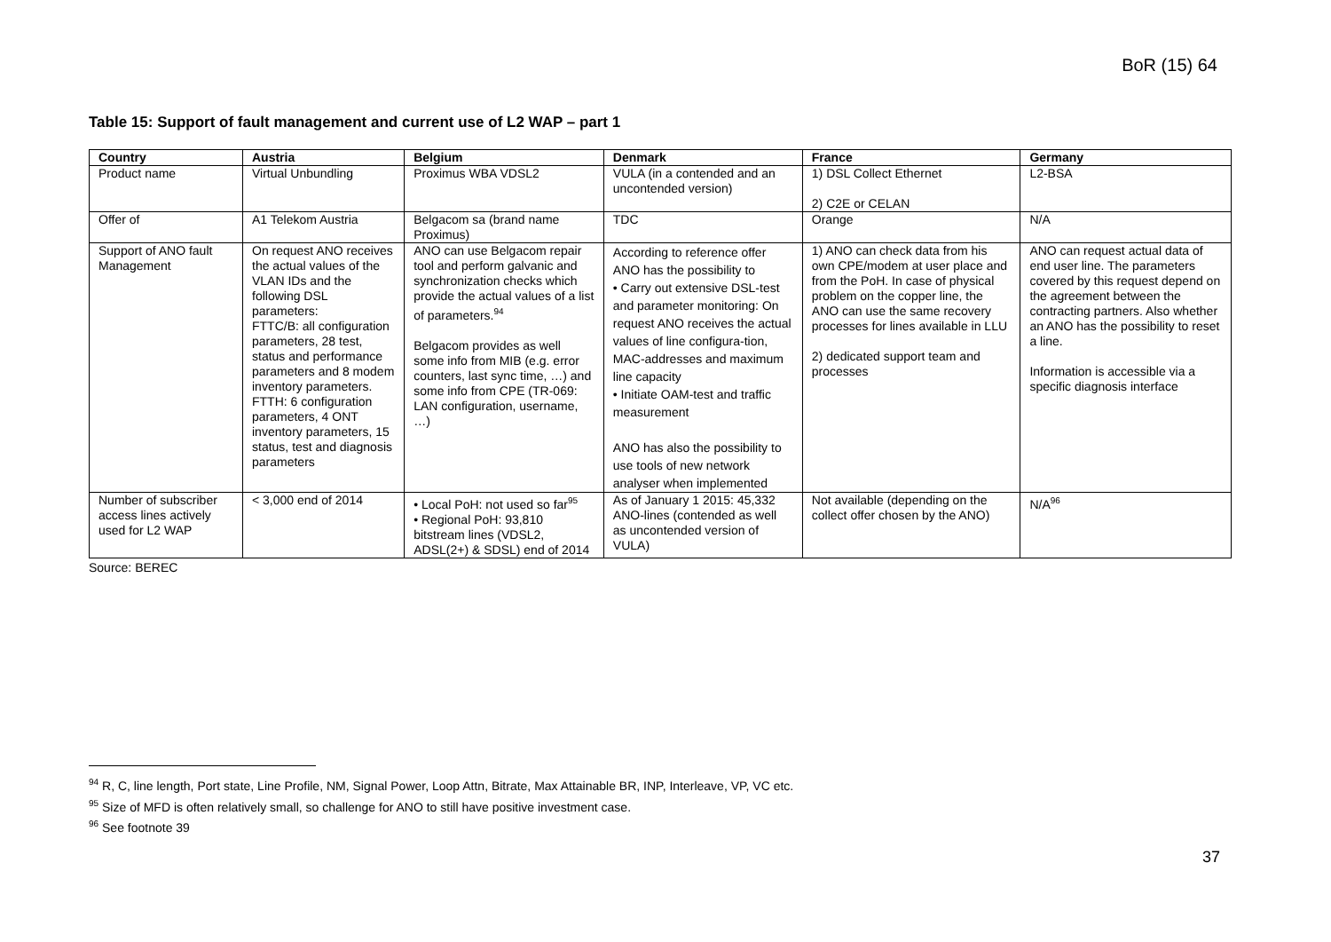BoR (15) 64
Table 15: Support of fault management and current use of L2 WAP – part 1
| Country | Austria | Belgium | Denmark | France | Germany |
| --- | --- | --- | --- | --- | --- |
| Product name | Virtual Unbundling | Proximus WBA VDSL2 | VULA (in a contended and an uncontended version) | 1) DSL Collect Ethernet 2) C2E or CELAN | L2-BSA |
| Offer of | A1 Telekom Austria | Belgacom sa (brand name Proximus) | TDC | Orange | N/A |
| Support of ANO fault Management | On request ANO receives the actual values of the VLAN IDs and the following DSL parameters: FTTC/B: all configuration parameters, 28 test, status and performance parameters and 8 modem inventory parameters. FTTH: 6 configuration parameters, 4 ONT inventory parameters, 15 status, test and diagnosis parameters | ANO can use Belgacom repair tool and perform galvanic and synchronization checks which provide the actual values of a list of parameters.<sup>94</sup> Belgacom provides as well some info from MIB (e.g. error counters, last sync time, …) and some info from CPE (TR-069: LAN configuration, username, …) | According to reference offer ANO has the possibility to • Carry out extensive DSL-test and parameter monitoring: On request ANO receives the actual values of line configura-tion, MAC-addresses and maximum line capacity • Initiate OAM-test and traffic measurement ANO has also the possibility to use tools of new network analyser when implemented | 1) ANO can check data from his own CPE/modem at user place and from the PoH. In case of physical problem on the copper line, the ANO can use the same recovery processes for lines available in LLU 2) dedicated support team and processes | ANO can request actual data of end user line. The parameters covered by this request depend on the agreement between the contracting partners. Also whether an ANO has the possibility to reset a line. Information is accessible via a specific diagnosis interface |
| Number of subscriber access lines actively used for L2 WAP | < 3,000 end of 2014 | • Local PoH: not used so far<sup>95</sup> • Regional PoH: 93,810 bitstream lines (VDSL2, ADSL(2+) & SDSL) end of 2014 | As of January 1 2015: 45,332 ANO-lines (contended as well as uncontended version of VULA) | Not available (depending on the collect offer chosen by the ANO) | N/A<sup>96</sup> |
Source: BEREC
<sup>94</sup> R, C, line length, Port state, Line Profile, NM, Signal Power, Loop Attn, Bitrate, Max Attainable BR, INP, Interleave, VP, VC etc.
<sup>95</sup> Size of MFD is often relatively small, so challenge for ANO to still have positive investment case.
<sup>96</sup> See footnote 39
37